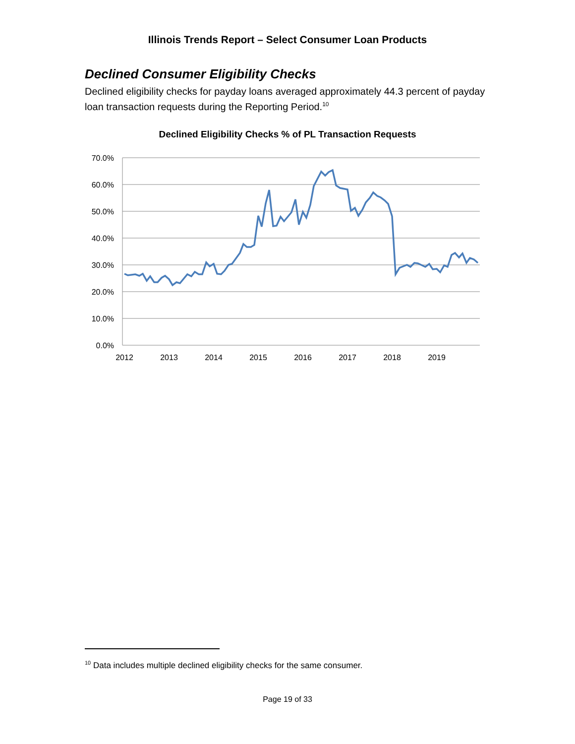Illinois Trends Report – Select Consumer Loan Products
Declined Consumer Eligibility Checks
Declined eligibility checks for payday loans averaged approximately 44.3 percent of payday loan transaction requests during the Reporting Period.<sup>10</sup>
Declined Eligibility Checks % of PL Transaction Requests
70.0%
60.0%
50.0%
40.0%
30.0%
20.0%
10.0%
0.0%
2012
2013
2014
2015
2016
2017
2018
2019
<sup>10</sup> Data includes multiple declined eligibility checks for the same consumer.
Page 19 of 33